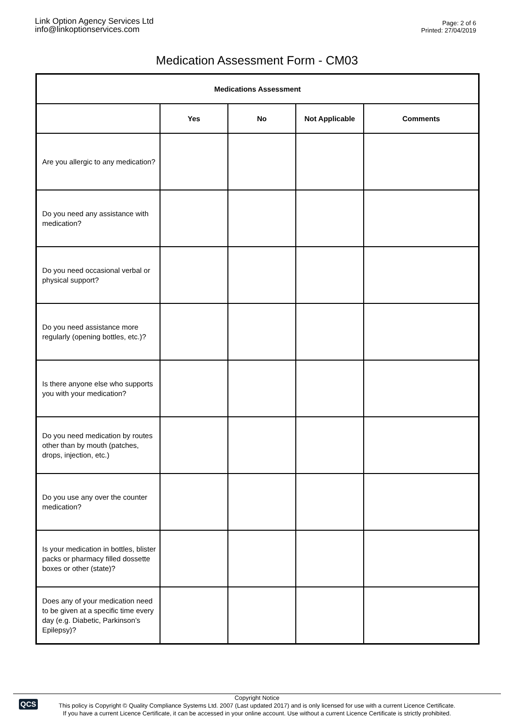Link Option Agency Services Ltd
info@linkoptionservices.com
Page: 2 of 6
Printed: 27/04/2019
Medication Assessment Form - CM03
| Medications Assessment | | | | |
| --- | --- | --- | --- | --- |
| | Yes | No | Not Applicable | Comments |
| Are you allergic to any medication? | | | | |
| Do you need any assistance with medication? | | | | |
| Do you need occasional verbal or physical support? | | | | |
| Do you need assistance more regularly (opening bottles, etc.)? | | | | |
| Is there anyone else who supports you with your medication? | | | | |
| Do you need medication by routes other than by mouth (patches, drops, injection, etc.) | | | | |
| Do you use any over the counter medication? | | | | |
| Is your medication in bottles, blister packs or pharmacy filled dossette boxes or other (state)? | | | | |
| Does any of your medication need to be given at a specific time every day (e.g. Diabetic, Parkinson’s Epilepsy)? | | | | |
QCS
Copyright Notice
This policy is Copyright © Quality Compliance Systems Ltd. 2007 (Last updated 2017) and is only licensed for use with a current Licence Certificate.
If you have a current Licence Certificate, it can be accessed in your online account. Use without a current Licence Certificate is strictly prohibited.